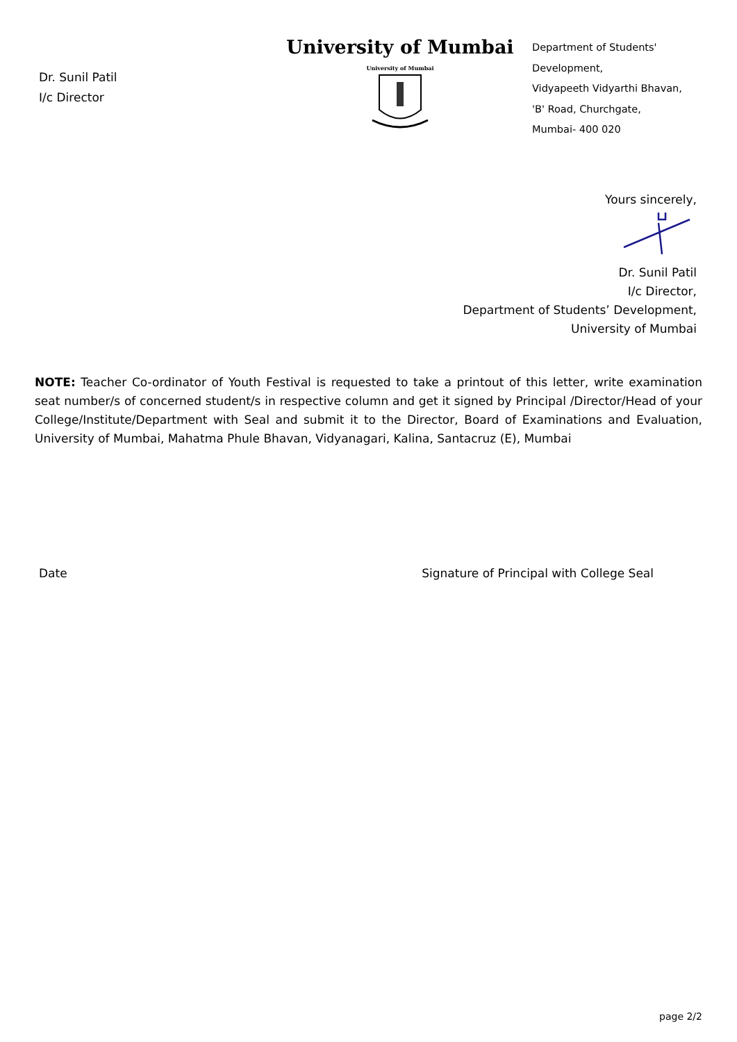Dr. Sunil Patil
I/c Director
University of Mumbai
University of Mumbai
Department of Students'
Development,
Vidyapeeth Vidyarthi Bhavan,
'B' Road, Churchgate,
Mumbai- 400 020
Yours sincerely,
Dr. Sunil Patil
I/c Director,
Department of Students’ Development,
University of Mumbai
NOTE: Teacher Co-ordinator of Youth Festival is requested to take a printout of this letter, write examination seat number/s of concerned student/s in respective column and get it signed by Principal /Director/Head of your College/Institute/Department with Seal and submit it to the Director, Board of Examinations and Evaluation, University of Mumbai, Mahatma Phule Bhavan, Vidyanagari, Kalina, Santacruz (E), Mumbai
Date Signature of Principal with College Seal
page 2/2